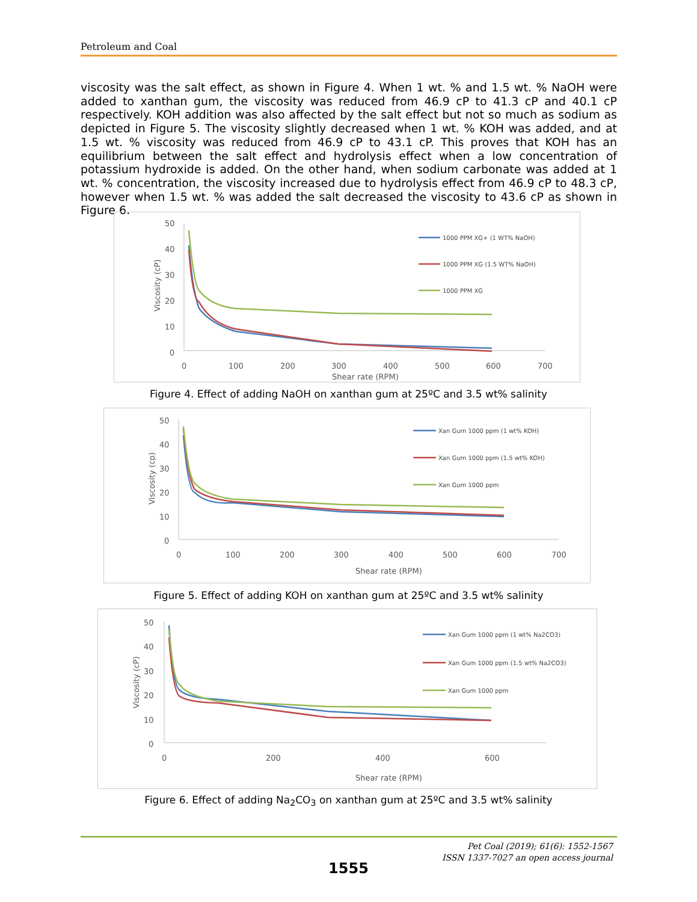Petroleum and Coal
viscosity was the salt effect, as shown in Figure 4. When 1 wt. % and 1.5 wt. % NaOH were added to xanthan gum, the viscosity was reduced from 46.9 cP to 41.3 cP and 40.1 cP respectively. KOH addition was also affected by the salt effect but not so much as sodium as depicted in Figure 5. The viscosity slightly decreased when 1 wt. % KOH was added, and at 1.5 wt. % viscosity was reduced from 46.9 cP to 43.1 cP. This proves that KOH has an equilibrium between the salt effect and hydrolysis effect when a low concentration of potassium hydroxide is added. On the other hand, when sodium carbonate was added at 1 wt. % concentration, the viscosity increased due to hydrolysis effect from 46.9 cP to 48.3 cP, however when 1.5 wt. % was added the salt decreased the viscosity to 43.6 cP as shown in Figure 6.
50
40
30
20
10
0
0
100
200
300
400
500
600
700
Shear rate (RPM)
Viscosity (cP)
1000 PPM XG+ (1 WT% NaOH)
1000 PPM XG (1.5 WT% NaOH)
1000 PPM XG
Figure 4. Effect of adding NaOH on xanthan gum at 25ºC and 3.5 wt% salinity
50
40
30
20
10
0
0
100
200
300
400
500
600
700
Shear rate (RPM)
Viscosity (cp)
Xan Gum 1000 ppm (1 wt% KOH)
Xan Gum 1000 ppm (1.5 wt% KOH)
Xan Gum 1000 ppm
Figure 5. Effect of adding KOH on xanthan gum at 25ºC and 3.5 wt% salinity
50
40
30
20
10
0
0
200
400
600
Shear rate (RPM)
Viscosity (cP)
Xan Gum 1000 ppm (1 wt% Na2CO3)
Xan Gum 1000 ppm (1.5 wt% Na2CO3)
Xan Gum 1000 ppm
Figure 6. Effect of adding Na<sub>2</sub>CO<sub>3</sub> on xanthan gum at 25ºC and 3.5 wt% salinity
Pet Coal (2019); 61(6): 1552-1567
ISSN 1337-7027 an open access journal
1555